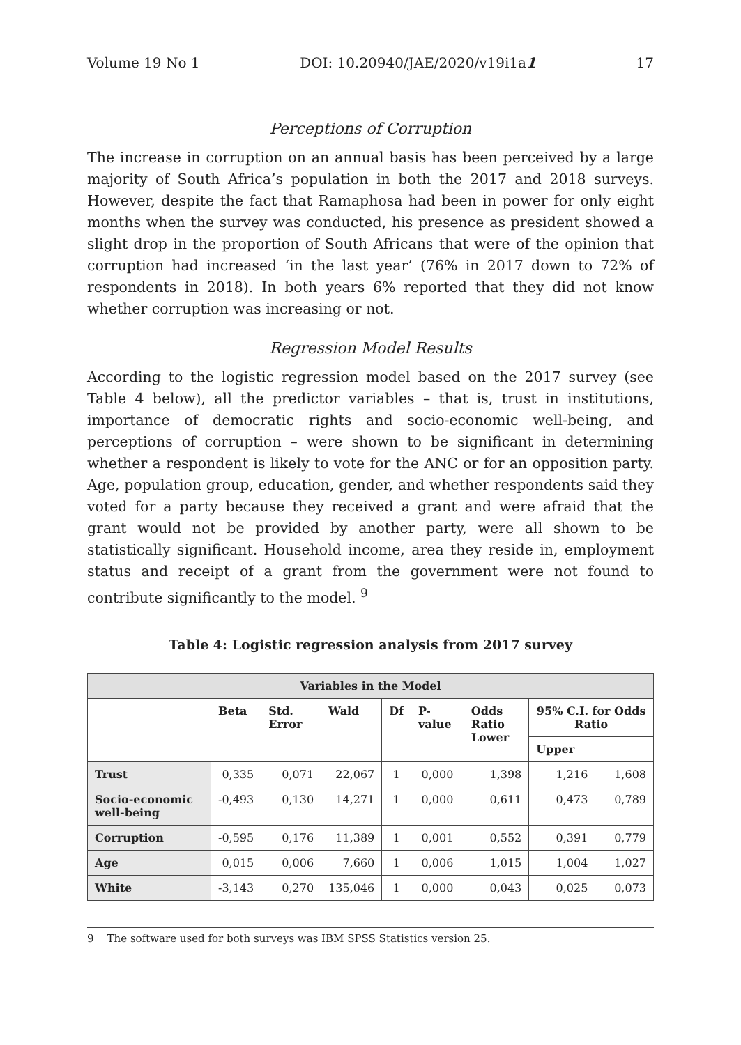Volume 19 No 1 DOI: 10.20940/JAE/2020/v19i1a1 17
Perceptions of Corruption
The increase in corruption on an annual basis has been perceived by a large majority of South Africa’s population in both the 2017 and 2018 surveys. However, despite the fact that Ramaphosa had been in power for only eight months when the survey was conducted, his presence as president showed a slight drop in the proportion of South Africans that were of the opinion that corruption had increased ‘in the last year’ (76% in 2017 down to 72% of respondents in 2018). In both years 6% reported that they did not know whether corruption was increasing or not.
Regression Model Results
According to the logistic regression model based on the 2017 survey (see Table 4 below), all the predictor variables – that is, trust in institutions, importance of democratic rights and socio-economic well-being, and perceptions of corruption – were shown to be significant in determining whether a respondent is likely to vote for the ANC or for an opposition party. Age, population group, education, gender, and whether respondents said they voted for a party because they received a grant and were afraid that the grant would not be provided by another party, were all shown to be statistically significant. Household income, area they reside in, employment status and receipt of a grant from the government were not found to contribute significantly to the model. <sup>9</sup>
Table 4: Logistic regression analysis from 2017 survey
| Variables in the Model | | | | | | | | |
| --- | --- | --- | --- | --- | --- | --- | --- | --- |
| | Beta | Std. Error | Wald | Df | P-value | Odds Ratio Lower | 95% C.I. for Odds Ratio | |
| | | | | | | | Upper | |
| Trust | 0,335 | 0,071 | 22,067 | 1 | 0,000 | 1,398 | 1,216 | 1,608 |
| Socio-economic well-being | -0,493 | 0,130 | 14,271 | 1 | 0,000 | 0,611 | 0,473 | 0,789 |
| Corruption | -0,595 | 0,176 | 11,389 | 1 | 0,001 | 0,552 | 0,391 | 0,779 |
| Age | 0,015 | 0,006 | 7,660 | 1 | 0,006 | 1,015 | 1,004 | 1,027 |
| White | -3,143 | 0,270 | 135,046 | 1 | 0,000 | 0,043 | 0,025 | 0,073 |
9 The software used for both surveys was IBM SPSS Statistics version 25.